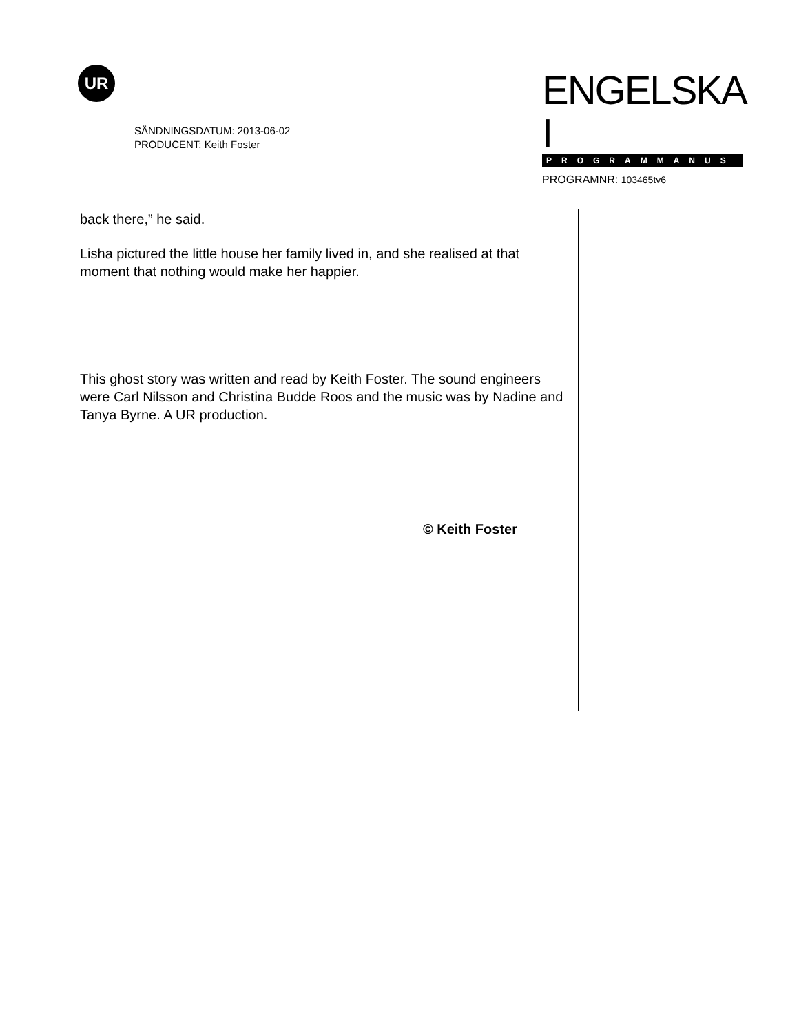UR
SÄNDNINGSDATUM: 2013-06-02
PRODUCENT: Keith Foster
ENGELSKA I
PROGRAMMANUS
PROGRAMNR: 103465tv6
back there,” he said.
Lisha pictured the little house her family lived in, and she realised at that moment that nothing would make her happier.
This ghost story was written and read by Keith Foster. The sound engineers were Carl Nilsson and Christina Budde Roos and the music was by Nadine and Tanya Byrne. A UR production.
© Keith Foster